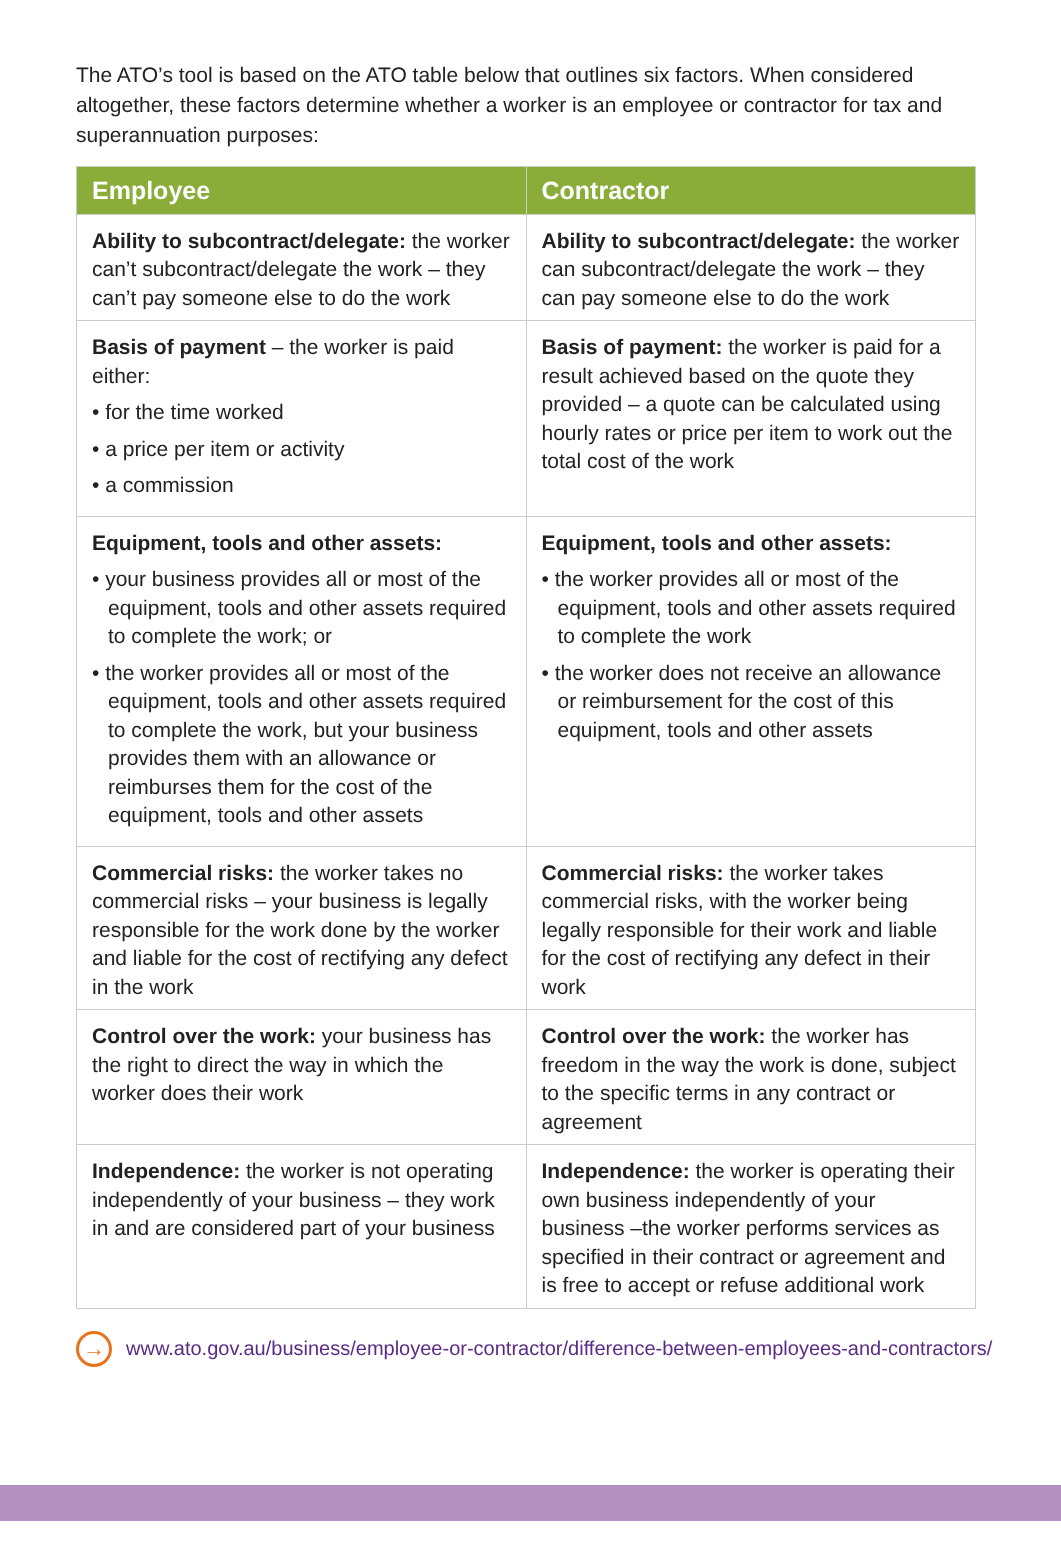The ATO’s tool is based on the ATO table below that outlines six factors. When considered altogether, these factors determine whether a worker is an employee or contractor for tax and superannuation purposes:
| Employee | Contractor |
| --- | --- |
| Ability to subcontract/delegate: the worker can’t subcontract/delegate the work – they can’t pay someone else to do the work | Ability to subcontract/delegate: the worker can subcontract/delegate the work – they can pay someone else to do the work |
| Basis of payment – the worker is paid either: • for the time worked • a price per item or activity • a commission | Basis of payment: the worker is paid for a result achieved based on the quote they provided – a quote can be calculated using hourly rates or price per item to work out the total cost of the work |
| Equipment, tools and other assets: • your business provides all or most of the equipment, tools and other assets required to complete the work; or • the worker provides all or most of the equipment, tools and other assets required to complete the work, but your business provides them with an allowance or reimburses them for the cost of the equipment, tools and other assets | Equipment, tools and other assets: • the worker provides all or most of the equipment, tools and other assets required to complete the work • the worker does not receive an allowance or reimbursement for the cost of this equipment, tools and other assets |
| Commercial risks: the worker takes no commercial risks – your business is legally responsible for the work done by the worker and liable for the cost of rectifying any defect in the work | Commercial risks: the worker takes commercial risks, with the worker being legally responsible for their work and liable for the cost of rectifying any defect in their work |
| Control over the work: your business has the right to direct the way in which the worker does their work | Control over the work: the worker has freedom in the way the work is done, subject to the specific terms in any contract or agreement |
| Independence: the worker is not operating independently of your business – they work in and are considered part of your business | Independence: the worker is operating their own business independently of your business –the worker performs services as specified in their contract or agreement and is free to accept or refuse additional work |
→
www.ato.gov.au/business/employee-or-contractor/difference-between-employees-and-contractors/